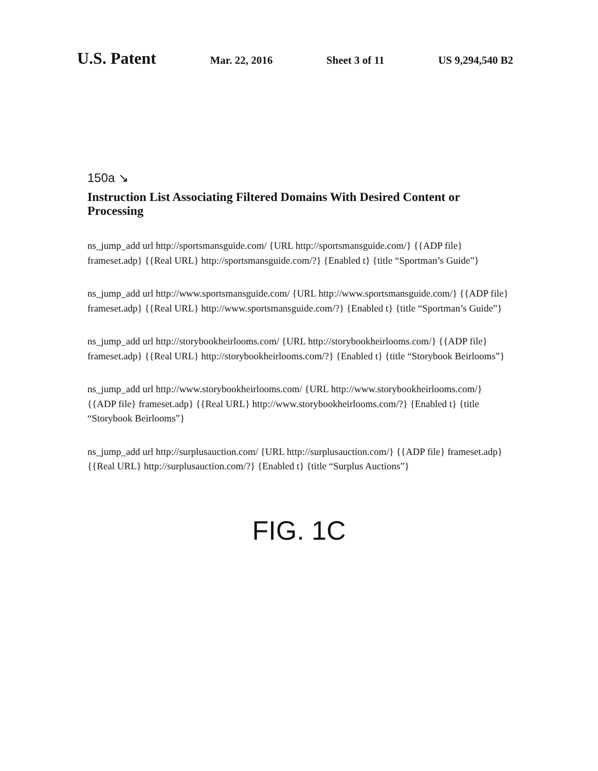U.S. Patent Mar. 22, 2016 Sheet 3 of 11 US 9,294,540 B2
150a ↘
Instruction List Associating Filtered Domains With Desired Content or Processing
ns_jump_add url http://sportsmansguide.com/ {URL http://sportsmansguide.com/} {{ADP file} frameset.adp} {{Real URL} http://sportsmansguide.com/?} {Enabled t} {title “Sportman’s Guide”}
ns_jump_add url http://www.sportsmansguide.com/ {URL http://www.sportsmansguide.com/} {{ADP file} frameset.adp} {{Real URL} http://www.sportsmansguide.com/?} {Enabled t} {title “Sportman’s Guide”}
ns_jump_add url http://storybookheirlooms.com/ {URL http://storybookheirlooms.com/} {{ADP file} frameset.adp} {{Real URL} http://storybookheirlooms.com/?} {Enabled t} {title “Storybook Beirlooms”}
ns_jump_add url http://www.storybookheirlooms.com/ {URL http://www.storybookheirlooms.com/} {{ADP file} frameset.adp} {{Real URL} http://www.storybookheirlooms.com/?} {Enabled t} {title “Storybook Beirlooms”}
ns_jump_add url http://surplusauction.com/ {URL http://surplusauction.com/} {{ADP file} frameset.adp} {{Real URL} http://surplusauction.com/?} {Enabled t} {title “Surplus Auctions”}
FIG. 1C